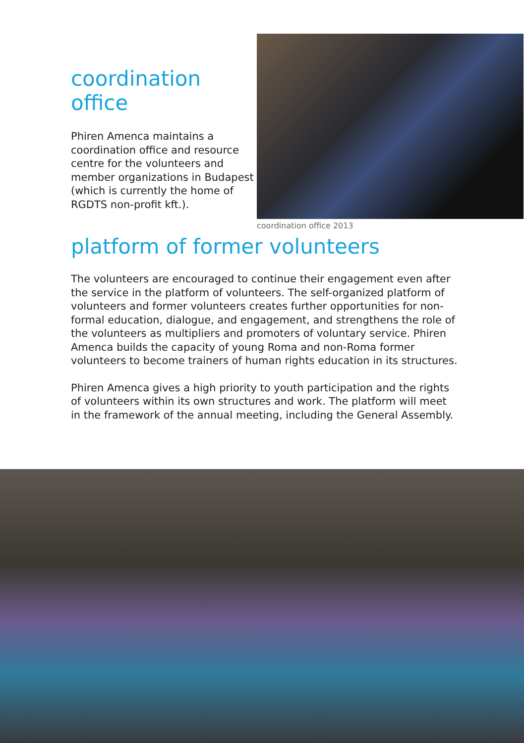coordination
office
Phiren Amenca maintains a coordination office and resource centre for the volunteers and member organizations in Budapest (which is currently the home of RGDTS non-profit kft.).
coordination office 2013
platform of former volunteers
The volunteers are encouraged to continue their engagement even after the service in the platform of volunteers. The self-organized platform of volunteers and former volunteers creates further opportunities for non-formal education, dialogue, and engagement, and strengthens the role of the volunteers as multipliers and promoters of voluntary service. Phiren Amenca builds the capacity of young Roma and non-Roma former volunteers to become trainers of human rights education in its structures.
Phiren Amenca gives a high priority to youth participation and the rights of volunteers within its own structures and work. The platform will meet in the framework of the annual meeting, including the General Assembly.